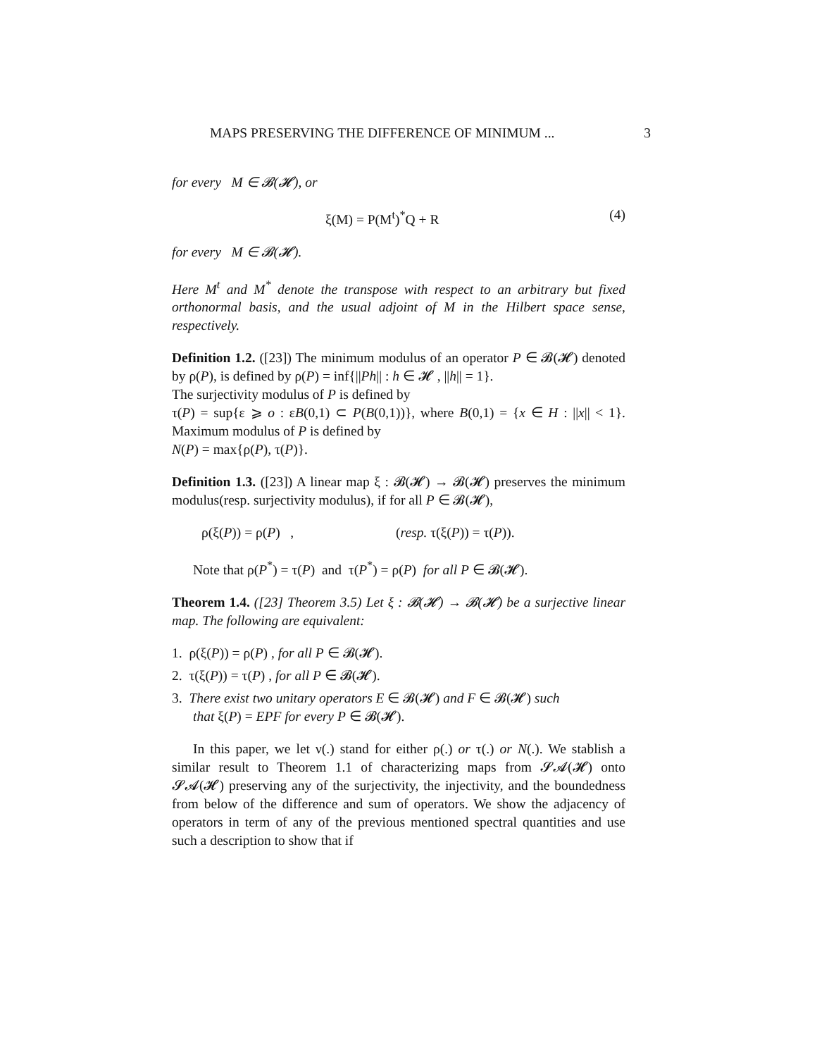MAPS PRESERVING THE DIFFERENCE OF MINIMUM ... 3
for every M ∈ 𝓑(𝓗), or
ξ(M) = P(M<sup>t</sup>)<sup>*</sup>Q + R (4)
for every M ∈ 𝓑(𝓗).
Here M<sup>t</sup> and M<sup>*</sup> denote the transpose with respect to an arbitrary but fixed orthonormal basis, and the usual adjoint of M in the Hilbert space sense, respectively.
Definition 1.2. ([23]) The minimum modulus of an operator P ∈ 𝓑(𝓗) denoted by ρ(P), is defined by ρ(P) = inf{||Ph|| : h ∈ 𝓗 , ||h|| = 1}.
The surjectivity modulus of P is defined by
τ(P) = sup{ε ⩾ o : εB(0,1) ⊂ P(B(0,1))}, where B(0,1) = {x ∈ H : ||x|| < 1}. Maximum modulus of P is defined by
N(P) = max{ρ(P), τ(P)}.
Definition 1.3. ([23]) A linear map ξ : 𝓑(𝓗) → 𝓑(𝓗) preserves the minimum modulus(resp. surjectivity modulus), if for all P ∈ 𝓑(𝓗),
ρ(ξ(P)) = ρ(P) , (resp. τ(ξ(P)) = τ(P)).
Note that ρ(P<sup>*</sup>) = τ(P) and τ(P<sup>*</sup>) = ρ(P) for all P ∈ 𝓑(𝓗).
Theorem 1.4. ([23] Theorem 3.5) Let ξ : 𝓑(𝓗) → 𝓑(𝓗) be a surjective linear map. The following are equivalent:
1. ρ(ξ(P)) = ρ(P) , for all P ∈ 𝓑(𝓗).
2. τ(ξ(P)) = τ(P) , for all P ∈ 𝓑(𝓗).
3. There exist two unitary operators E ∈ 𝓑(𝓗) and F ∈ 𝓑(𝓗) such
that ξ(P) = EPF for every P ∈ 𝓑(𝓗).
In this paper, we let ν(.) stand for either ρ(.) or τ(.) or N(.). We stablish a similar result to Theorem 1.1 of characterizing maps from 𝓢𝓐(𝓗) onto 𝓢𝓐(𝓗) preserving any of the surjectivity, the injectivity, and the boundedness from below of the difference and sum of operators. We show the adjacency of operators in term of any of the previous mentioned spectral quantities and use such a description to show that if